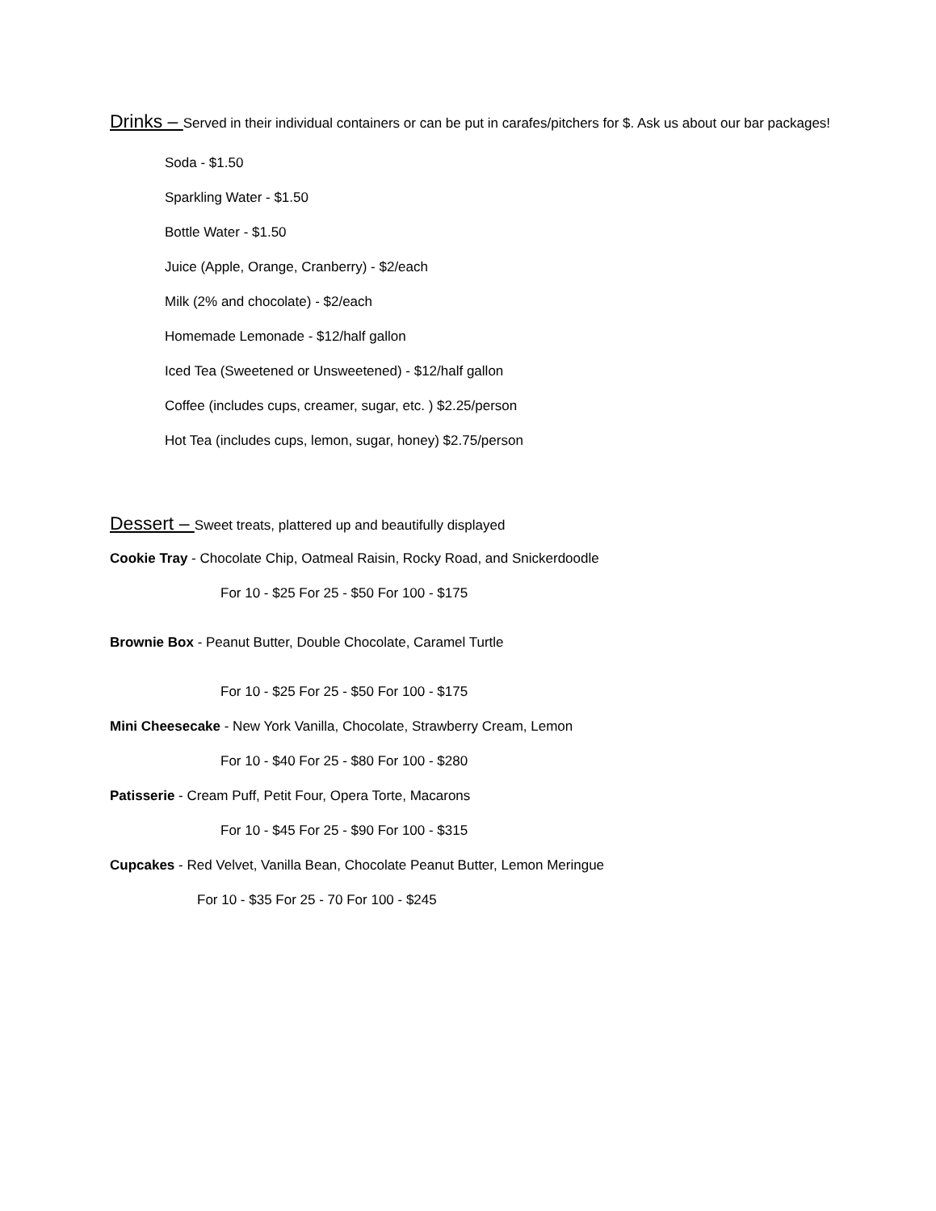Drinks – Served in their individual containers or can be put in carafes/pitchers for $. Ask us about our bar packages!
Soda - $1.50
Sparkling Water - $1.50
Bottle Water - $1.50
Juice (Apple, Orange, Cranberry) - $2/each
Milk (2% and chocolate) - $2/each
Homemade Lemonade - $12/half gallon
Iced Tea (Sweetened or Unsweetened) - $12/half gallon
Coffee (includes cups, creamer, sugar, etc. ) $2.25/person
Hot Tea (includes cups, lemon, sugar, honey) $2.75/person
Dessert – Sweet treats, plattered up and beautifully displayed
Cookie Tray - Chocolate Chip, Oatmeal Raisin, Rocky Road, and Snickerdoodle
For 10 - $25 For 25 - $50 For 100 - $175
Brownie Box - Peanut Butter, Double Chocolate, Caramel Turtle
For 10 - $25 For 25 - $50 For 100 - $175
Mini Cheesecake - New York Vanilla, Chocolate, Strawberry Cream, Lemon
For 10 - $40 For 25 - $80 For 100 - $280
Patisserie - Cream Puff, Petit Four, Opera Torte, Macarons
For 10 - $45 For 25 - $90 For 100 - $315
Cupcakes - Red Velvet, Vanilla Bean, Chocolate Peanut Butter, Lemon Meringue
For 10 - $35 For 25 - 70 For 100 - $245